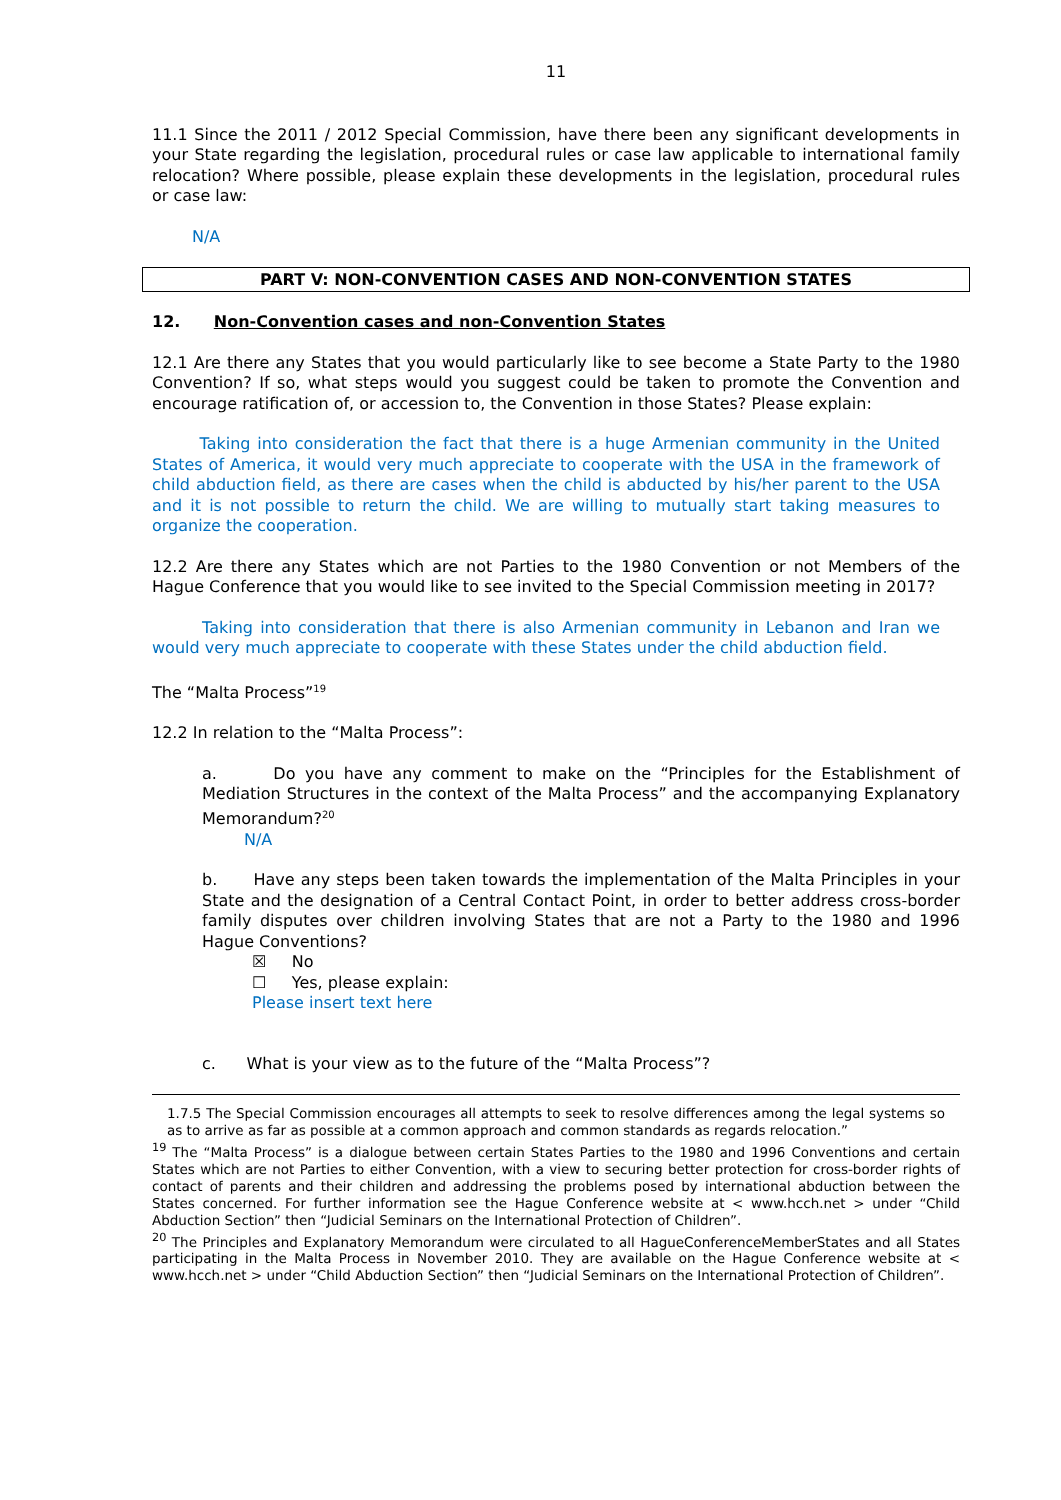11
11.1 Since the 2011 / 2012 Special Commission, have there been any significant developments in your State regarding the legislation, procedural rules or case law applicable to international family relocation? Where possible, please explain these developments in the legislation, procedural rules or case law:
N/A
PART V: NON-CONVENTION CASES AND NON-CONVENTION STATES
12. Non-Convention cases and non-Convention States
12.1 Are there any States that you would particularly like to see become a State Party to the 1980 Convention? If so, what steps would you suggest could be taken to promote the Convention and encourage ratification of, or accession to, the Convention in those States? Please explain:
Taking into consideration the fact that there is a huge Armenian community in the United States of America, it would very much appreciate to cooperate with the USA in the framework of child abduction field, as there are cases when the child is abducted by his/her parent to the USA and it is not possible to return the child. We are willing to mutually start taking measures to organize the cooperation.
12.2 Are there any States which are not Parties to the 1980 Convention or not Members of the Hague Conference that you would like to see invited to the Special Commission meeting in 2017?
Taking into consideration that there is also Armenian community in Lebanon and Iran we would very much appreciate to cooperate with these States under the child abduction field.
The “Malta Process”<sup>19</sup>
12.2 In relation to the “Malta Process”:
a. Do you have any comment to make on the “Principles for the Establishment of Mediation Structures in the context of the Malta Process” and the accompanying Explanatory Memorandum?<sup>20</sup>
N/A
b. Have any steps been taken towards the implementation of the Malta Principles in your State and the designation of a Central Contact Point, in order to better address cross-border family disputes over children involving States that are not a Party to the 1980 and 1996 Hague Conventions?
☒ No
☐ Yes, please explain:
Please insert text here
c. What is your view as to the future of the “Malta Process”?
1.7.5 The Special Commission encourages all attempts to seek to resolve differences among the legal systems so as to arrive as far as possible at a common approach and common standards as regards relocation.”
<sup>19</sup> The “Malta Process” is a dialogue between certain States Parties to the 1980 and 1996 Conventions and certain States which are not Parties to either Convention, with a view to securing better protection for cross-border rights of contact of parents and their children and addressing the problems posed by international abduction between the States concerned. For further information see the Hague Conference website at < www.hcch.net > under “Child Abduction Section” then “Judicial Seminars on the International Protection of Children”.
<sup>20</sup> The Principles and Explanatory Memorandum were circulated to all HagueConferenceMemberStates and all States participating in the Malta Process in November 2010. They are available on the Hague Conference website at < www.hcch.net > under “Child Abduction Section” then “Judicial Seminars on the International Protection of Children”.